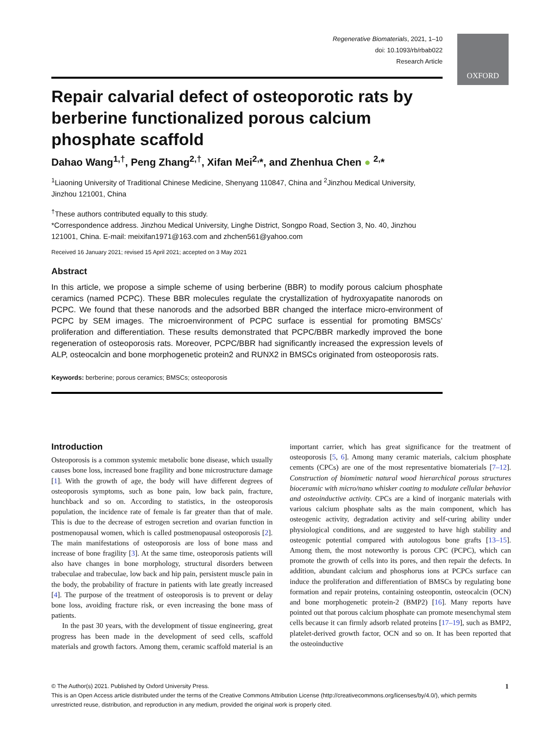OXFORD
Regenerative Biomaterials, 2021, 1–10
doi: 10.1093/rb/rbab022
Research Article
Repair calvarial defect of osteoporotic rats by berberine functionalized porous calcium phosphate scaffold
Dahao Wang<sup>1,†</sup>, Peng Zhang<sup>2,†</sup>, Xifan Mei<sup>2,</sup>*, and Zhenhua Chen ● <sup>2,</sup>*
<sup>1</sup> Liaoning University of Traditional Chinese Medicine, Shenyang 110847, China and <sup>2</sup>Jinzhou Medical University, Jinzhou 121001, China
<sup>†</sup> These authors contributed equally to this study.
*Correspondence address. Jinzhou Medical University, Linghe District, Songpo Road, Section 3, No. 40, Jinzhou 121001, China. E-mail: meixifan1971@163.com and zhchen561@yahoo.com
Received 16 January 2021; revised 15 April 2021; accepted on 3 May 2021
Abstract
In this article, we propose a simple scheme of using berberine (BBR) to modify porous calcium phosphate ceramics (named PCPC). These BBR molecules regulate the crystallization of hydroxyapatite nanorods on PCPC. We found that these nanorods and the adsorbed BBR changed the interface micro-environment of PCPC by SEM images. The microenvironment of PCPC surface is essential for promoting BMSCs’ proliferation and differentiation. These results demonstrated that PCPC/BBR markedly improved the bone regeneration of osteoporosis rats. Moreover, PCPC/BBR had significantly increased the expression levels of ALP, osteocalcin and bone morphogenetic protein2 and RUNX2 in BMSCs originated from osteoporosis rats.
Keywords: berberine; porous ceramics; BMSCs; osteoporosis
Introduction
Osteoporosis is a common systemic metabolic bone disease, which usually causes bone loss, increased bone fragility and bone microstructure damage [1]. With the growth of age, the body will have different degrees of osteoporosis symptoms, such as bone pain, low back pain, fracture, hunchback and so on. According to statistics, in the osteoporosis population, the incidence rate of female is far greater than that of male. This is due to the decrease of estrogen secretion and ovarian function in postmenopausal women, which is called postmenopausal osteoporosis [2]. The main manifestations of osteoporosis are loss of bone mass and increase of bone fragility [3]. At the same time, osteoporosis patients will also have changes in bone morphology, structural disorders between trabeculae and trabeculae, low back and hip pain, persistent muscle pain in the body, the probability of fracture in patients with late greatly increased [4]. The purpose of the treatment of osteoporosis is to prevent or delay bone loss, avoiding fracture risk, or even increasing the bone mass of patients.
In the past 30 years, with the development of tissue engineering, great progress has been made in the development of seed cells, scaffold materials and growth factors. Among them, ceramic scaffold material is an important carrier, which has great significance for the treatment of osteoporosis [5, 6]. Among many ceramic materials, calcium phosphate cements (CPCs) are one of the most representative biomaterials [7–12]. Construction of biomimetic natural wood hierarchical porous structures bioceramic with micro/nano whisker coating to modulate cellular behavior and osteoinductive activity. CPCs are a kind of inorganic materials with various calcium phosphate salts as the main component, which has osteogenic activity, degradation activity and self-curing ability under physiological conditions, and are suggested to have high stability and osteogenic potential compared with autologous bone grafts [13–15]. Among them, the most noteworthy is porous CPC (PCPC), which can promote the growth of cells into its pores, and then repair the defects. In addition, abundant calcium and phosphorus ions at PCPCs surface can induce the proliferation and differentiation of BMSCs by regulating bone formation and repair proteins, containing osteopontin, osteocalcin (OCN) and bone morphogenetic protein-2 (BMP2) [16]. Many reports have pointed out that porous calcium phosphate can promote mesenchymal stem cells because it can firmly adsorb related proteins [17–19], such as BMP2, platelet-derived growth factor, OCN and so on. It has been reported that the osteoinductive
© The Author(s) 2021. Published by Oxford University Press. 1
This is an Open Access article distributed under the terms of the Creative Commons Attribution License (http://creativecommons.org/licenses/by/4.0/), which permits unrestricted reuse, distribution, and reproduction in any medium, provided the original work is properly cited.